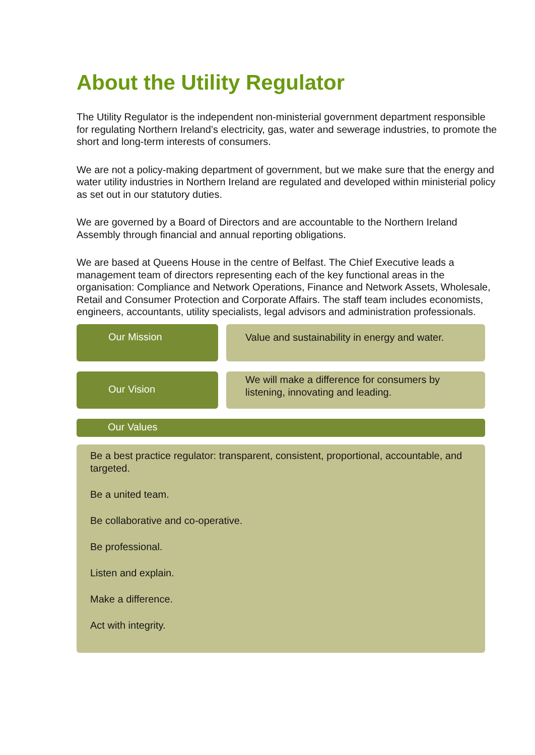About the Utility Regulator
The Utility Regulator is the independent non-ministerial government department responsible for regulating Northern Ireland’s electricity, gas, water and sewerage industries, to promote the short and long-term interests of consumers.
We are not a policy-making department of government, but we make sure that the energy and water utility industries in Northern Ireland are regulated and developed within ministerial policy as set out in our statutory duties.
We are governed by a Board of Directors and are accountable to the Northern Ireland Assembly through financial and annual reporting obligations.
We are based at Queens House in the centre of Belfast. The Chief Executive leads a management team of directors representing each of the key functional areas in the organisation: Compliance and Network Operations, Finance and Network Assets, Wholesale, Retail and Consumer Protection and Corporate Affairs. The staff team includes economists, engineers, accountants, utility specialists, legal advisors and administration professionals.
Our Mission
Value and sustainability in energy and water.
Our Vision
We will make a difference for consumers by listening, innovating and leading.
Our Values
Be a best practice regulator: transparent, consistent, proportional, accountable, and targeted.
Be a united team.
Be collaborative and co-operative.
Be professional.
Listen and explain.
Make a difference.
Act with integrity.